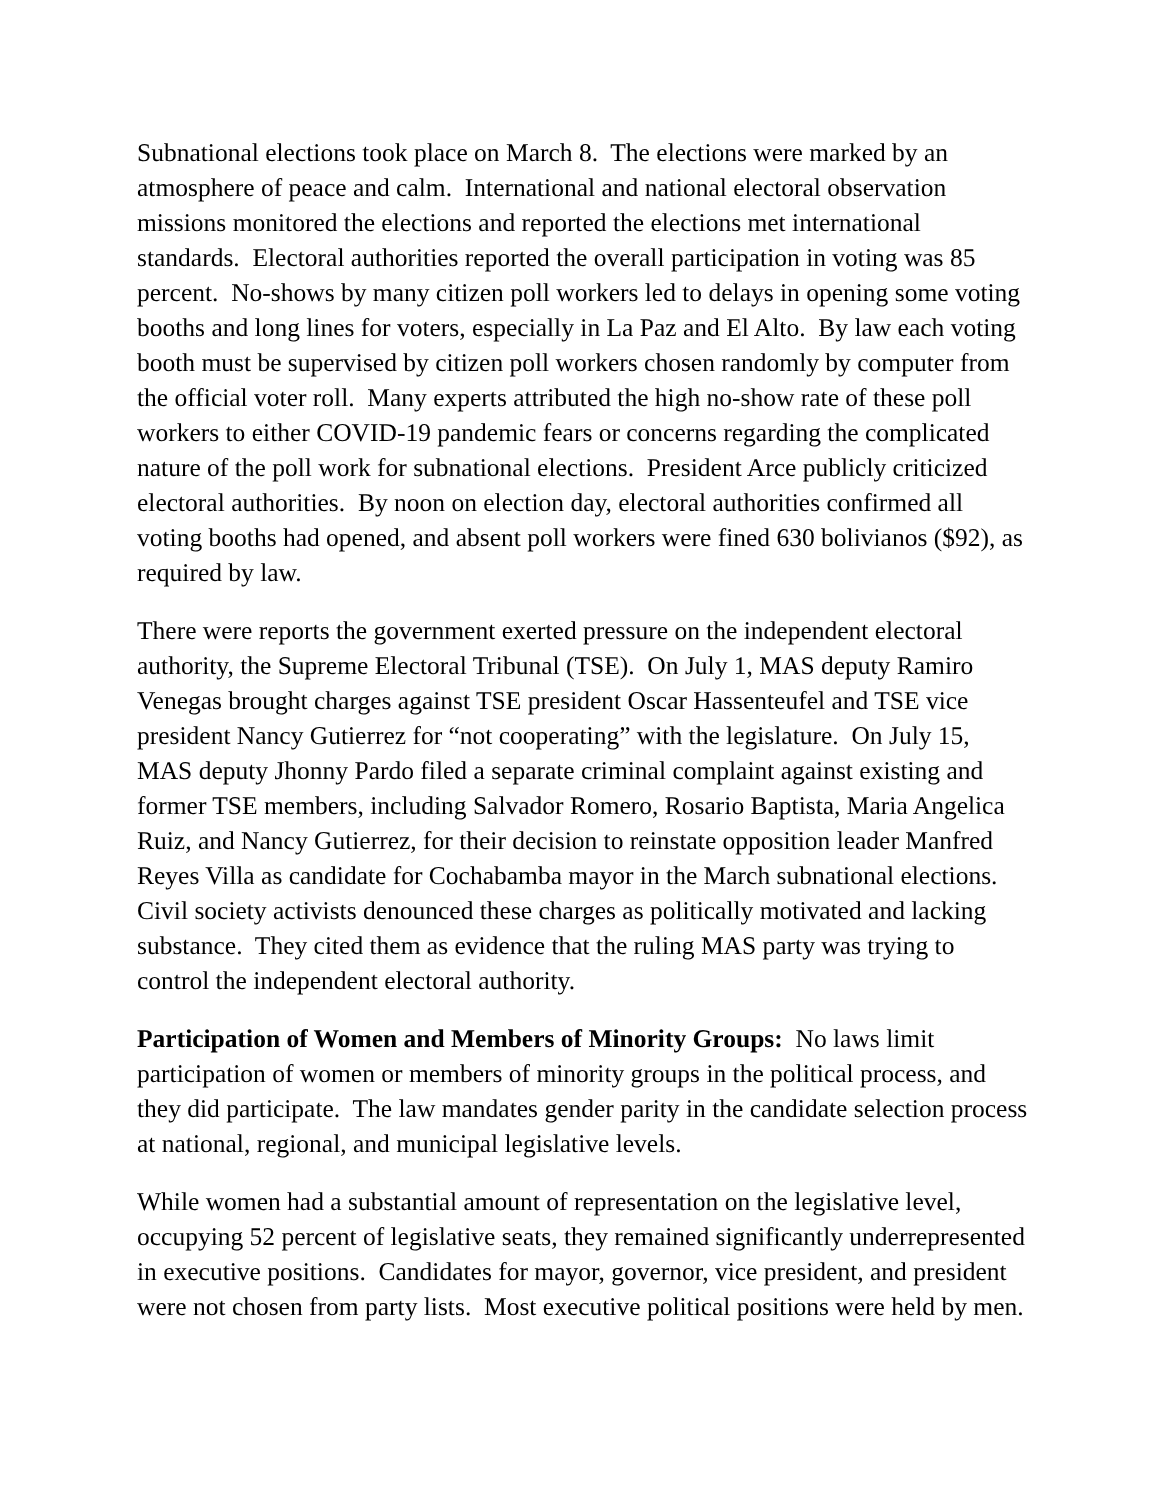Subnational elections took place on March 8. The elections were marked by an atmosphere of peace and calm. International and national electoral observation missions monitored the elections and reported the elections met international standards. Electoral authorities reported the overall participation in voting was 85 percent. No-shows by many citizen poll workers led to delays in opening some voting booths and long lines for voters, especially in La Paz and El Alto. By law each voting booth must be supervised by citizen poll workers chosen randomly by computer from the official voter roll. Many experts attributed the high no-show rate of these poll workers to either COVID-19 pandemic fears or concerns regarding the complicated nature of the poll work for subnational elections. President Arce publicly criticized electoral authorities. By noon on election day, electoral authorities confirmed all voting booths had opened, and absent poll workers were fined 630 bolivianos ($92), as required by law.
There were reports the government exerted pressure on the independent electoral authority, the Supreme Electoral Tribunal (TSE). On July 1, MAS deputy Ramiro Venegas brought charges against TSE president Oscar Hassenteufel and TSE vice president Nancy Gutierrez for “not cooperating” with the legislature. On July 15, MAS deputy Jhonny Pardo filed a separate criminal complaint against existing and former TSE members, including Salvador Romero, Rosario Baptista, Maria Angelica Ruiz, and Nancy Gutierrez, for their decision to reinstate opposition leader Manfred Reyes Villa as candidate for Cochabamba mayor in the March subnational elections. Civil society activists denounced these charges as politically motivated and lacking substance. They cited them as evidence that the ruling MAS party was trying to control the independent electoral authority.
Participation of Women and Members of Minority Groups: No laws limit participation of women or members of minority groups in the political process, and they did participate. The law mandates gender parity in the candidate selection process at national, regional, and municipal legislative levels.
While women had a substantial amount of representation on the legislative level, occupying 52 percent of legislative seats, they remained significantly underrepresented in executive positions. Candidates for mayor, governor, vice president, and president were not chosen from party lists. Most executive political positions were held by men.